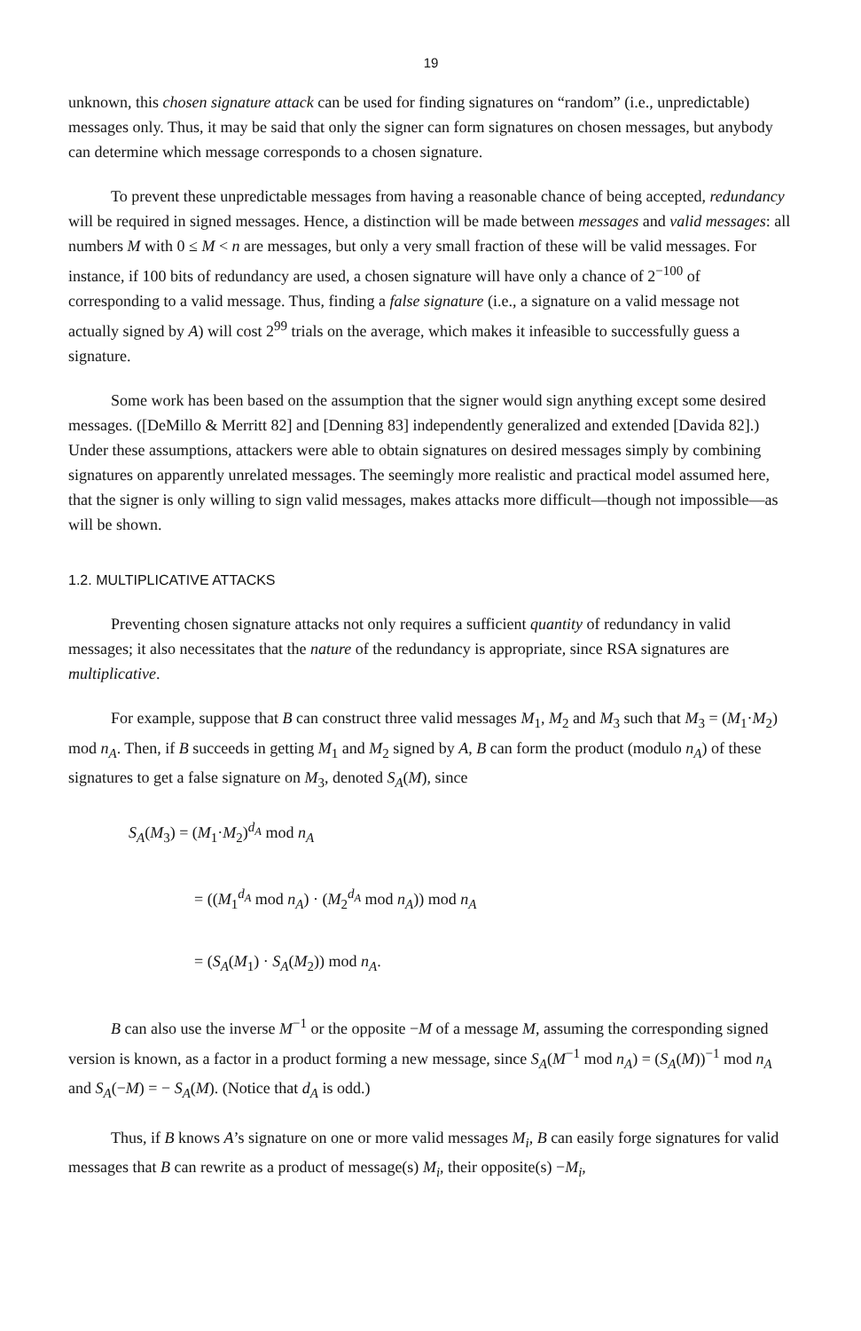19
unknown, this chosen signature attack can be used for finding signatures on “random” (i.e., unpredictable) messages only. Thus, it may be said that only the signer can form signatures on chosen messages, but anybody can determine which message corresponds to a chosen signature.
To prevent these unpredictable messages from having a reasonable chance of being accepted, redundancy will be required in signed messages. Hence, a distinction will be made between messages and valid messages: all numbers M with 0 ≤ M < n are messages, but only a very small fraction of these will be valid messages. For instance, if 100 bits of redundancy are used, a chosen signature will have only a chance of 2<sup>−100</sup> of corresponding to a valid message. Thus, finding a false signature (i.e., a signature on a valid message not actually signed by A) will cost 2<sup>99</sup> trials on the average, which makes it infeasible to successfully guess a signature.
Some work has been based on the assumption that the signer would sign anything except some desired messages. ([DeMillo & Merritt 82] and [Denning 83] independently generalized and extended [Davida 82].) Under these assumptions, attackers were able to obtain signatures on desired messages simply by combining signatures on apparently unrelated messages. The seemingly more realistic and practical model assumed here, that the signer is only willing to sign valid messages, makes attacks more difficult—though not impossible—as will be shown.
1.2. MULTIPLICATIVE ATTACKS
Preventing chosen signature attacks not only requires a sufficient quantity of redundancy in valid messages; it also necessitates that the nature of the redundancy is appropriate, since RSA signatures are multiplicative.
For example, suppose that B can construct three valid messages M<sub>1</sub>, M<sub>2</sub> and M<sub>3</sub> such that M<sub>3</sub> = (M<sub>1</sub>·M<sub>2</sub>) mod n<sub>A</sub>. Then, if B succeeds in getting M<sub>1</sub> and M<sub>2</sub> signed by A, B can form the product (modulo n<sub>A</sub>) of these signatures to get a false signature on M<sub>3</sub>, denoted S<sub>A</sub>(M), since
S<sub>A</sub>(M<sub>3</sub>) = (M<sub>1</sub>·M<sub>2</sub>)<sup>d<sub>A</sub></sup> mod n<sub>A</sub>
= ((M<sub>1</sub><sup>d<sub>A</sub></sup> mod n<sub>A</sub>) · (M<sub>2</sub><sup>d<sub>A</sub></sup> mod n<sub>A</sub>)) mod n<sub>A</sub>
= (S<sub>A</sub>(M<sub>1</sub>) · S<sub>A</sub>(M<sub>2</sub>)) mod n<sub>A</sub>.
B can also use the inverse M<sup>−1</sup> or the opposite −M of a message M, assuming the corresponding signed version is known, as a factor in a product forming a new message, since S<sub>A</sub>(M<sup>−1</sup> mod n<sub>A</sub>) = (S<sub>A</sub>(M))<sup>−1</sup> mod n<sub>A</sub> and S<sub>A</sub>(−M) = − S<sub>A</sub>(M). (Notice that d<sub>A</sub> is odd.)
Thus, if B knows A’s signature on one or more valid messages M<sub>i</sub>, B can easily forge signatures for valid messages that B can rewrite as a product of message(s) M<sub>i</sub>, their opposite(s) −M<sub>i</sub>,